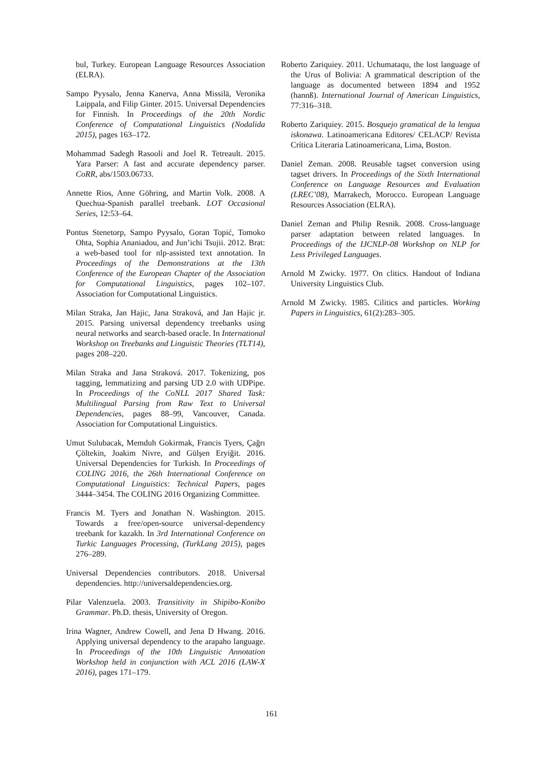bul, Turkey. European Language Resources Association (ELRA).
Sampo Pyysalo, Jenna Kanerva, Anna Missilä, Veronika Laippala, and Filip Ginter. 2015. Universal Dependencies for Finnish. In Proceedings of the 20th Nordic Conference of Computational Linguistics (Nodalida 2015), pages 163–172.
Mohammad Sadegh Rasooli and Joel R. Tetreault. 2015. Yara Parser: A fast and accurate dependency parser. CoRR, abs/1503.06733.
Annette Rios, Anne Göhring, and Martin Volk. 2008. A Quechua-Spanish parallel treebank. LOT Occasional Series, 12:53–64.
Pontus Stenetorp, Sampo Pyysalo, Goran Topić, Tomoko Ohta, Sophia Ananiadou, and Jun’ichi Tsujii. 2012. Brat: a web-based tool for nlp-assisted text annotation. In Proceedings of the Demonstrations at the 13th Conference of the European Chapter of the Association for Computational Linguistics, pages 102–107. Association for Computational Linguistics.
Milan Straka, Jan Hajic, Jana Straková, and Jan Hajic jr. 2015. Parsing universal dependency treebanks using neural networks and search-based oracle. In International Workshop on Treebanks and Linguistic Theories (TLT14), pages 208–220.
Milan Straka and Jana Straková. 2017. Tokenizing, pos tagging, lemmatizing and parsing UD 2.0 with UDPipe. In Proceedings of the CoNLL 2017 Shared Task: Multilingual Parsing from Raw Text to Universal Dependencies, pages 88–99, Vancouver, Canada. Association for Computational Linguistics.
Umut Sulubacak, Memduh Gokirmak, Francis Tyers, Çağrı Çöltekin, Joakim Nivre, and Gülşen Eryiğit. 2016. Universal Dependencies for Turkish. In Proceedings of COLING 2016, the 26th International Conference on Computational Linguistics: Technical Papers, pages 3444–3454. The COLING 2016 Organizing Committee.
Francis M. Tyers and Jonathan N. Washington. 2015. Towards a free/open-source universal-dependency treebank for kazakh. In 3rd International Conference on Turkic Languages Processing, (TurkLang 2015), pages 276–289.
Universal Dependencies contributors. 2018. Universal dependencies. http://universaldependencies.org.
Pilar Valenzuela. 2003. Transitivity in Shipibo-Konibo Grammar. Ph.D. thesis, University of Oregon.
Irina Wagner, Andrew Cowell, and Jena D Hwang. 2016. Applying universal dependency to the arapaho language. In Proceedings of the 10th Linguistic Annotation Workshop held in conjunction with ACL 2016 (LAW-X 2016), pages 171–179.
Roberto Zariquiey. 2011. Uchumataqu, the lost language of the Urus of Bolivia: A grammatical description of the language as documented between 1894 and 1952 (hannß). International Journal of American Linguistics, 77:316–318.
Roberto Zariquiey. 2015. Bosquejo gramatical de la lengua iskonawa. Latinoamericana Editores/ CELACP/ Revista Crítica Literaria Latinoamericana, Lima, Boston.
Daniel Zeman. 2008. Reusable tagset conversion using tagset drivers. In Proceedings of the Sixth International Conference on Language Resources and Evaluation (LREC’08), Marrakech, Morocco. European Language Resources Association (ELRA).
Daniel Zeman and Philip Resnik. 2008. Cross-language parser adaptation between related languages. In Proceedings of the IJCNLP-08 Workshop on NLP for Less Privileged Languages.
Arnold M Zwicky. 1977. On clitics. Handout of Indiana University Linguistics Club.
Arnold M Zwicky. 1985. Cilitics and particles. Working Papers in Linguistics, 61(2):283–305.
161